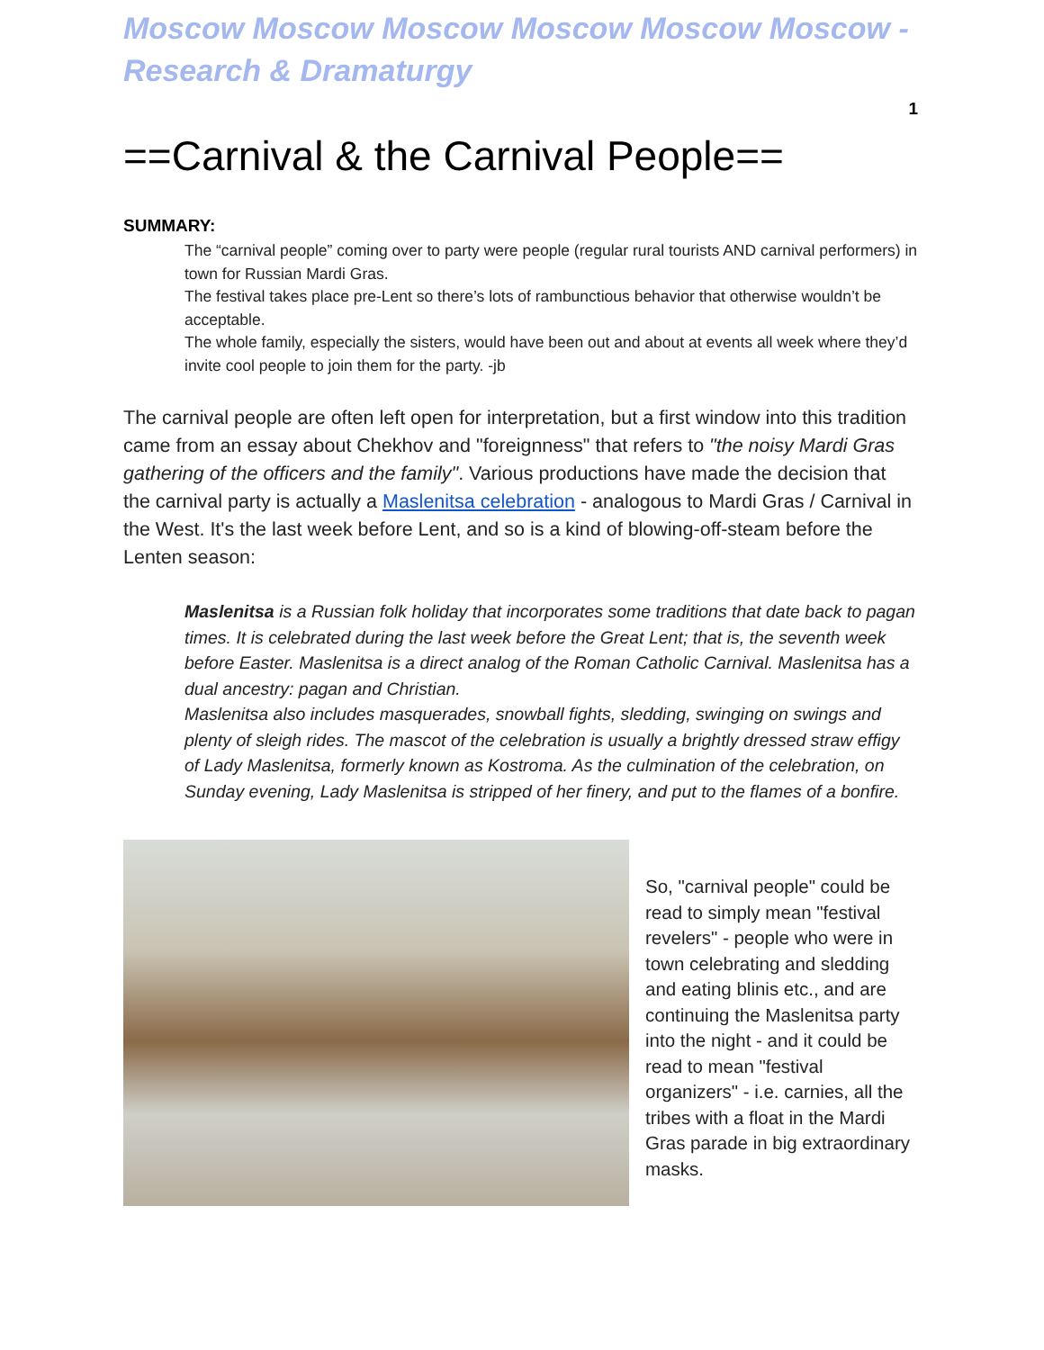Moscow Moscow Moscow Moscow Moscow Moscow - Research & Dramaturgy
1
==Carnival & the Carnival People==
SUMMARY:
The “carnival people” coming over to party were people (regular rural tourists AND carnival performers) in town for Russian Mardi Gras.
The festival takes place pre-Lent so there’s lots of rambunctious behavior that otherwise wouldn’t be acceptable.
The whole family, especially the sisters, would have been out and about at events all week where they’d invite cool people to join them for the party. -jb
The carnival people are often left open for interpretation, but a first window into this tradition came from an essay about Chekhov and "foreignness" that refers to "the noisy Mardi Gras gathering of the officers and the family". Various productions have made the decision that the carnival party is actually a Maslenitsa celebration - analogous to Mardi Gras / Carnival in the West. It's the last week before Lent, and so is a kind of blowing-off-steam before the Lenten season:
Maslenitsa is a Russian folk holiday that incorporates some traditions that date back to pagan times. It is celebrated during the last week before the Great Lent; that is, the seventh week before Easter. Maslenitsa is a direct analog of the Roman Catholic Carnival. Maslenitsa has a dual ancestry: pagan and Christian.
Maslenitsa also includes masquerades, snowball fights, sledding, swinging on swings and plenty of sleigh rides. The mascot of the celebration is usually a brightly dressed straw effigy of Lady Maslenitsa, formerly known as Kostroma. As the culmination of the celebration, on Sunday evening, Lady Maslenitsa is stripped of her finery, and put to the flames of a bonfire.
So, "carnival people" could be read to simply mean "festival revelers" - people who were in town celebrating and sledding and eating blinis etc., and are continuing the Maslenitsa party into the night - and it could be read to mean "festival organizers" - i.e. carnies, all the tribes with a float in the Mardi Gras parade in big extraordinary masks.